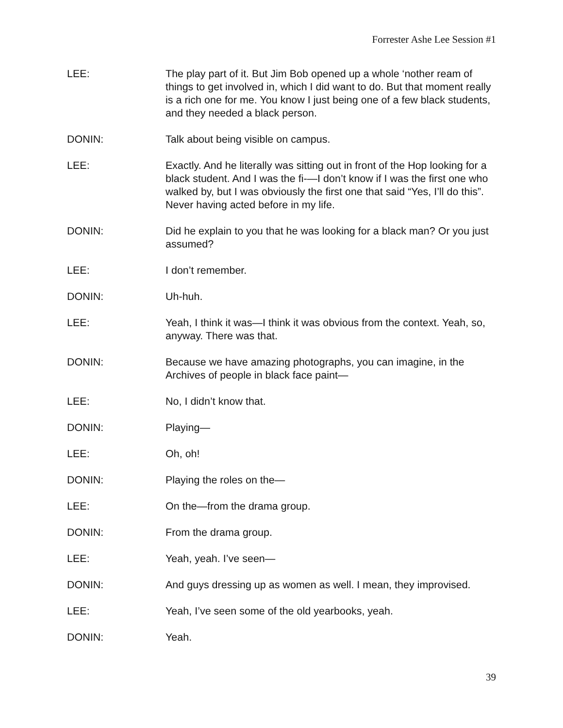Forrester Ashe Lee Session #1
LEE: The play part of it. But Jim Bob opened up a whole ‘nother ream of things to get involved in, which I did want to do. But that moment really is a rich one for me. You know I just being one of a few black students, and they needed a black person.
DONIN: Talk about being visible on campus.
LEE: Exactly. And he literally was sitting out in front of the Hop looking for a black student. And I was the fi-—I don’t know if I was the first one who walked by, but I was obviously the first one that said “Yes, I’ll do this”. Never having acted before in my life.
DONIN: Did he explain to you that he was looking for a black man? Or you just assumed?
LEE: I don’t remember.
DONIN: Uh-huh.
LEE: Yeah, I think it was—I think it was obvious from the context. Yeah, so, anyway. There was that.
DONIN: Because we have amazing photographs, you can imagine, in the Archives of people in black face paint—
LEE: No, I didn’t know that.
DONIN: Playing—
LEE: Oh, oh!
DONIN: Playing the roles on the—
LEE: On the—from the drama group.
DONIN: From the drama group.
LEE: Yeah, yeah. I’ve seen—
DONIN: And guys dressing up as women as well. I mean, they improvised.
LEE: Yeah, I’ve seen some of the old yearbooks, yeah.
DONIN: Yeah.
39